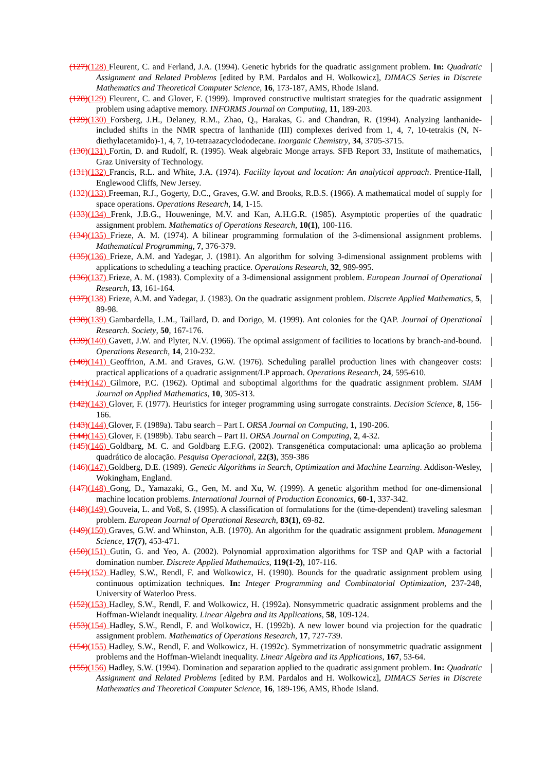(127)(128) Fleurent, C. and Ferland, J.A. (1994). Genetic hybrids for the quadratic assignment problem. In: Quadratic Assignment and Related Problems [edited by P.M. Pardalos and H. Wolkowicz], DIMACS Series in Discrete Mathematics and Theoretical Computer Science, 16, 173-187, AMS, Rhode Island.
(128)(129) Fleurent, C. and Glover, F. (1999). Improved constructive multistart strategies for the quadratic assignment problem using adaptive memory. INFORMS Journal on Computing, 11, 189-203.
(129)(130) Forsberg, J.H., Delaney, R.M., Zhao, Q., Harakas, G. and Chandran, R. (1994). Analyzing lanthanide-included shifts in the NMR spectra of lanthanide (III) complexes derived from 1, 4, 7, 10-tetrakis (N, N-diethylacetamido)-1, 4, 7, 10-tetraazacyclododecane. Inorganic Chemistry, 34, 3705-3715.
(130)(131) Fortin, D. and Rudolf, R. (1995). Weak algebraic Monge arrays. SFB Report 33, Institute of mathematics, Graz University of Technology.
(131)(132) Francis, R.L. and White, J.A. (1974). Facility layout and location: An analytical approach. Prentice-Hall, Englewood Cliffs, New Jersey.
(132)(133) Freeman, R.J., Gogerty, D.C., Graves, G.W. and Brooks, R.B.S. (1966). A mathematical model of supply for space operations. Operations Research, 14, 1-15.
(133)(134) Frenk, J.B.G., Houweninge, M.V. and Kan, A.H.G.R. (1985). Asymptotic properties of the quadratic assignment problem. Mathematics of Operations Research, 10(1), 100-116.
(134)(135) Frieze, A. M. (1974). A bilinear programming formulation of the 3-dimensional assignment problems. Mathematical Programming, 7, 376-379.
(135)(136) Frieze, A.M. and Yadegar, J. (1981). An algorithm for solving 3-dimensional assignment problems with applications to scheduling a teaching practice. Operations Research, 32, 989-995.
(136)(137) Frieze, A. M. (1983). Complexity of a 3-dimensional assignment problem. European Journal of Operational Research, 13, 161-164.
(137)(138) Frieze, A.M. and Yadegar, J. (1983). On the quadratic assignment problem. Discrete Applied Mathematics, 5, 89-98.
(138)(139) Gambardella, L.M., Taillard, D. and Dorigo, M. (1999). Ant colonies for the QAP. Journal of Operational Research. Society, 50, 167-176.
(139)(140) Gavett, J.W. and Plyter, N.V. (1966). The optimal assignment of facilities to locations by branch-and-bound. Operations Research, 14, 210-232.
(140)(141) Geoffrion, A.M. and Graves, G.W. (1976). Scheduling parallel production lines with changeover costs: practical applications of a quadratic assignment/LP approach. Operations Research, 24, 595-610.
(141)(142) Gilmore, P.C. (1962). Optimal and suboptimal algorithms for the quadratic assignment problem. SIAM Journal on Applied Mathematics, 10, 305-313.
(142)(143) Glover, F. (1977). Heuristics for integer programming using surrogate constraints. Decision Science, 8, 156-166.
(143)(144) Glover, F. (1989a). Tabu search – Part I. ORSA Journal on Computing, 1, 190-206.
(144)(145) Glover, F. (1989b). Tabu search – Part II. ORSA Journal on Computing, 2, 4-32.
(145)(146) Goldbarg, M. C. and Goldbarg E.F.G. (2002). Transgenética computacional: uma aplicação ao problema quadrático de alocação. Pesquisa Operacional, 22(3), 359-386
(146)(147) Goldberg, D.E. (1989). Genetic Algorithms in Search, Optimization and Machine Learning. Addison-Wesley, Wokingham, England.
(147)(148) Gong, D., Yamazaki, G., Gen, M. and Xu, W. (1999). A genetic algorithm method for one-dimensional machine location problems. International Journal of Production Economics, 60-1, 337-342.
(148)(149) Gouveia, L. and Voß, S. (1995). A classification of formulations for the (time-dependent) traveling salesman problem. European Journal of Operational Research, 83(1), 69-82.
(149)(150) Graves, G.W. and Whinston, A.B. (1970). An algorithm for the quadratic assignment problem. Management Science, 17(7), 453-471.
(150)(151) Gutin, G. and Yeo, A. (2002). Polynomial approximation algorithms for TSP and QAP with a factorial domination number. Discrete Applied Mathematics, 119(1-2), 107-116.
(151)(152) Hadley, S.W., Rendl, F. and Wolkowicz, H. (1990). Bounds for the quadratic assignment problem using continuous optimization techniques. In: Integer Programming and Combinatorial Optimization, 237-248, University of Waterloo Press.
(152)(153) Hadley, S.W., Rendl, F. and Wolkowicz, H. (1992a). Nonsymmetric quadratic assignment problems and the Hoffman-Wielandt inequality. Linear Algebra and its Applications, 58, 109-124.
(153)(154) Hadley, S.W., Rendl, F. and Wolkowicz, H. (1992b). A new lower bound via projection for the quadratic assignment problem. Mathematics of Operations Research, 17, 727-739.
(154)(155) Hadley, S.W., Rendl, F. and Wolkowicz, H. (1992c). Symmetrization of nonsymmetric quadratic assignment problems and the Hoffman-Wielandt inequality. Linear Algebra and its Applications, 167, 53-64.
(155)(156) Hadley, S.W. (1994). Domination and separation applied to the quadratic assignment problem. In: Quadratic Assignment and Related Problems [edited by P.M. Pardalos and H. Wolkowicz], DIMACS Series in Discrete Mathematics and Theoretical Computer Science, 16, 189-196, AMS, Rhode Island.